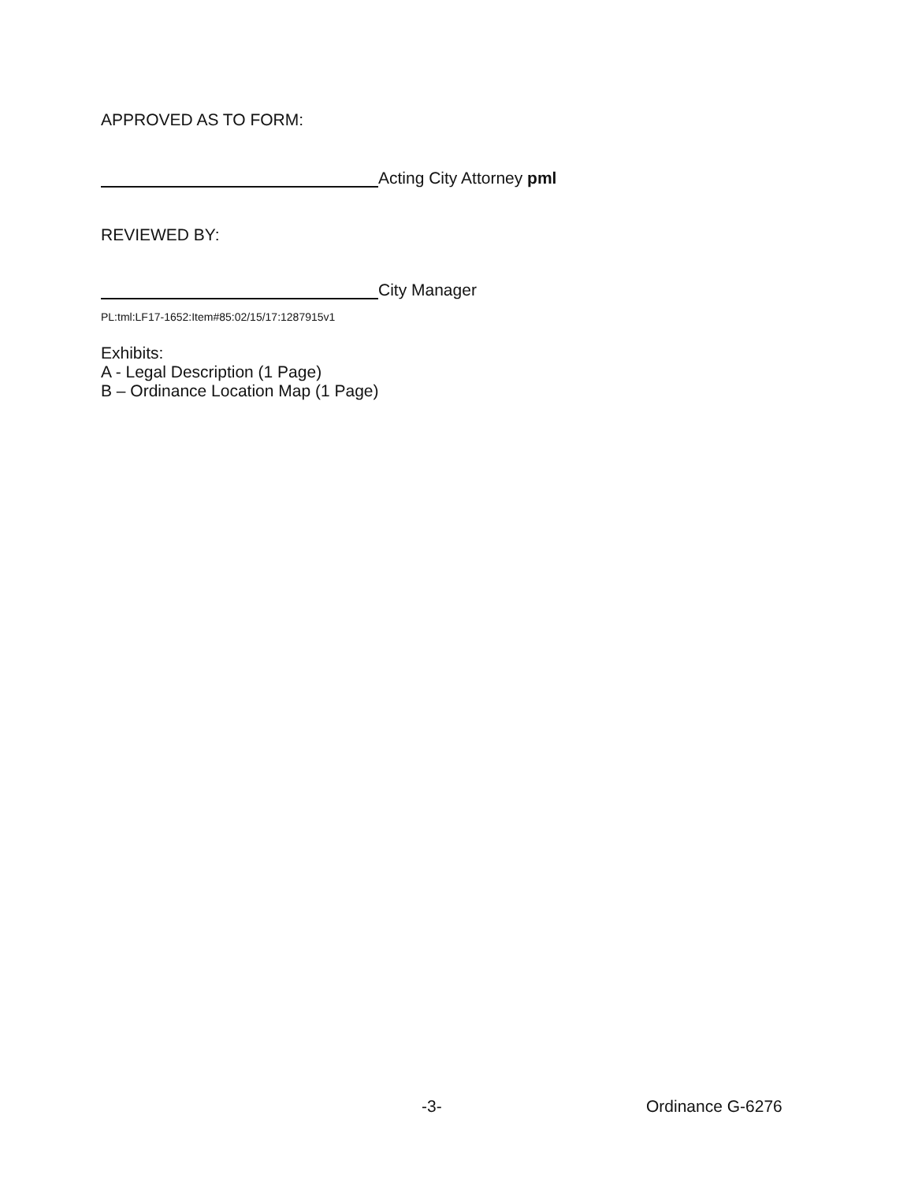APPROVED AS TO FORM:
Acting City Attorney pml
REVIEWED BY:
City Manager
PL:tml:LF17-1652:Item#85:02/15/17:1287915v1
Exhibits:
A - Legal Description (1 Page)
B – Ordinance Location Map (1 Page)
-3- Ordinance G-6276